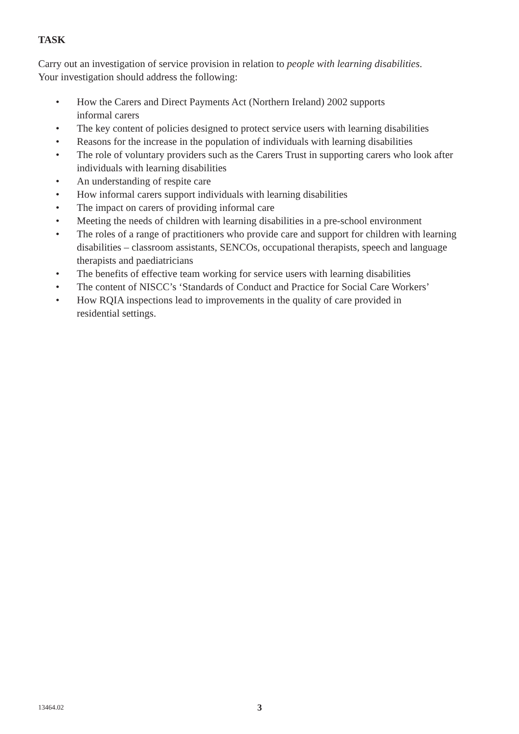TASK
Carry out an investigation of service provision in relation to people with learning disabilities.
Your investigation should address the following:
• How the Carers and Direct Payments Act (Northern Ireland) 2002 supports
informal carers
• The key content of policies designed to protect service users with learning disabilities
• Reasons for the increase in the population of individuals with learning disabilities
• The role of voluntary providers such as the Carers Trust in supporting carers who look after individuals with learning disabilities
• An understanding of respite care
• How informal carers support individuals with learning disabilities
• The impact on carers of providing informal care
• Meeting the needs of children with learning disabilities in a pre-school environment
• The roles of a range of practitioners who provide care and support for children with learning disabilities – classroom assistants, SENCOs, occupational therapists, speech and language therapists and paediatricians
• The benefits of effective team working for service users with learning disabilities
• The content of NISCC’s ‘Standards of Conduct and Practice for Social Care Workers’
• How RQIA inspections lead to improvements in the quality of care provided in
residential settings.
13464.02 3